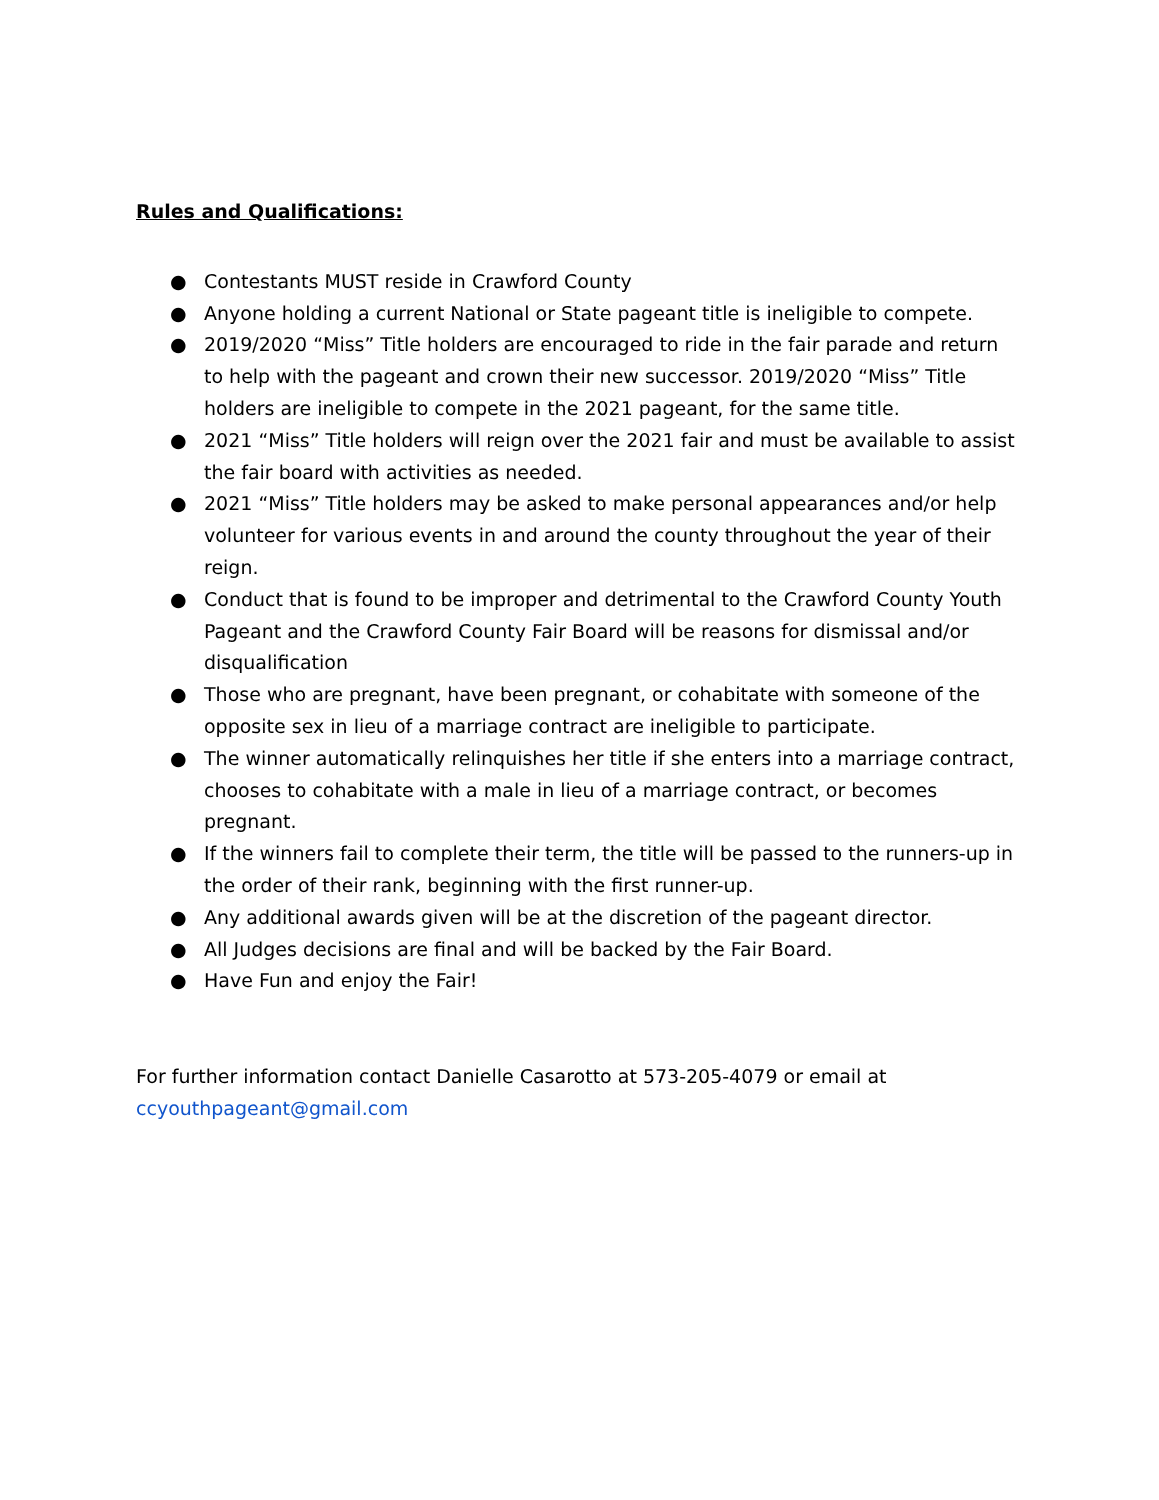Rules and Qualifications:
● Contestants MUST reside in Crawford County
● Anyone holding a current National or State pageant title is ineligible to compete.
● 2019/2020 “Miss” Title holders are encouraged to ride in the fair parade and return to help with the pageant and crown their new successor. 2019/2020 “Miss” Title holders are ineligible to compete in the 2021 pageant, for the same title.
● 2021 “Miss” Title holders will reign over the 2021 fair and must be available to assist the fair board with activities as needed.
● 2021 “Miss” Title holders may be asked to make personal appearances and/or help volunteer for various events in and around the county throughout the year of their reign.
● Conduct that is found to be improper and detrimental to the Crawford County Youth Pageant and the Crawford County Fair Board will be reasons for dismissal and/or disqualification
● Those who are pregnant, have been pregnant, or cohabitate with someone of the opposite sex in lieu of a marriage contract are ineligible to participate.
● The winner automatically relinquishes her title if she enters into a marriage contract, chooses to cohabitate with a male in lieu of a marriage contract, or becomes pregnant.
● If the winners fail to complete their term, the title will be passed to the runners-up in the order of their rank, beginning with the first runner-up.
● Any additional awards given will be at the discretion of the pageant director.
● All Judges decisions are final and will be backed by the Fair Board.
● Have Fun and enjoy the Fair!
For further information contact Danielle Casarotto at 573-205-4079 or email at ccyouthpageant@gmail.com